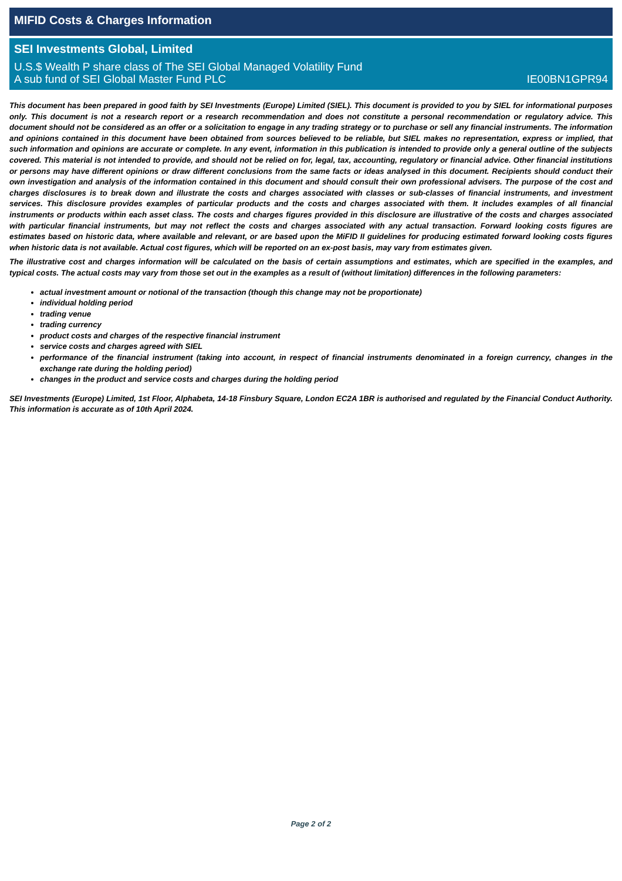MIFID Costs & Charges Information
SEI Investments Global, Limited
U.S.$ Wealth P share class of The SEI Global Managed Volatility Fund
A sub fund of SEI Global Master Fund PLC IE00BN1GPR94
This document has been prepared in good faith by SEI Investments (Europe) Limited (SIEL). This document is provided to you by SIEL for informational purposes only. This document is not a research report or a research recommendation and does not constitute a personal recommendation or regulatory advice. This document should not be considered as an offer or a solicitation to engage in any trading strategy or to purchase or sell any financial instruments. The information and opinions contained in this document have been obtained from sources believed to be reliable, but SIEL makes no representation, express or implied, that such information and opinions are accurate or complete. In any event, information in this publication is intended to provide only a general outline of the subjects covered. This material is not intended to provide, and should not be relied on for, legal, tax, accounting, regulatory or financial advice. Other financial institutions or persons may have different opinions or draw different conclusions from the same facts or ideas analysed in this document. Recipients should conduct their own investigation and analysis of the information contained in this document and should consult their own professional advisers. The purpose of the cost and charges disclosures is to break down and illustrate the costs and charges associated with classes or sub-classes of financial instruments, and investment services. This disclosure provides examples of particular products and the costs and charges associated with them. It includes examples of all financial instruments or products within each asset class. The costs and charges figures provided in this disclosure are illustrative of the costs and charges associated with particular financial instruments, but may not reflect the costs and charges associated with any actual transaction. Forward looking costs figures are estimates based on historic data, where available and relevant, or are based upon the MiFID II guidelines for producing estimated forward looking costs figures when historic data is not available. Actual cost figures, which will be reported on an ex-post basis, may vary from estimates given.
The illustrative cost and charges information will be calculated on the basis of certain assumptions and estimates, which are specified in the examples, and typical costs. The actual costs may vary from those set out in the examples as a result of (without limitation) differences in the following parameters:
actual investment amount or notional of the transaction (though this change may not be proportionate)
individual holding period
trading venue
trading currency
product costs and charges of the respective financial instrument
service costs and charges agreed with SIEL
performance of the financial instrument (taking into account, in respect of financial instruments denominated in a foreign currency, changes in the exchange rate during the holding period)
changes in the product and service costs and charges during the holding period
SEI Investments (Europe) Limited, 1st Floor, Alphabeta, 14-18 Finsbury Square, London EC2A 1BR is authorised and regulated by the Financial Conduct Authority. This information is accurate as of 10th April 2024.
Page 2 of 2